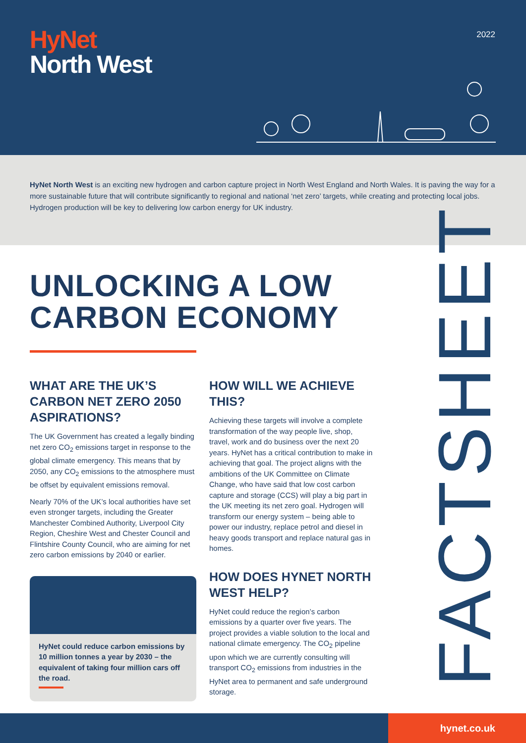HyNet
North West
2022
HyNet North West is an exciting new hydrogen and carbon capture project in North West England and North Wales. It is paving the way for a more sustainable future that will contribute significantly to regional and national ‘net zero’ targets, while creating and protecting local jobs. Hydrogen production will be key to delivering low carbon energy for UK industry.
UNLOCKING A LOW
CARBON ECONOMY
WHAT ARE THE UK’S CARBON NET ZERO 2050 ASPIRATIONS?
The UK Government has created a legally binding net zero CO<sub>2</sub> emissions target in response to the global climate emergency. This means that by 2050, any CO<sub>2</sub> emissions to the atmosphere must be offset by equivalent emissions removal.
Nearly 70% of the UK’s local authorities have set even stronger targets, including the Greater Manchester Combined Authority, Liverpool City Region, Cheshire West and Chester Council and Flintshire County Council, who are aiming for net zero carbon emissions by 2040 or earlier.
HyNet could reduce carbon emissions by 10 million tonnes a year by 2030 – the equivalent of taking four million cars off the road.
HOW WILL WE ACHIEVE THIS?
Achieving these targets will involve a complete transformation of the way people live, shop, travel, work and do business over the next 20 years. HyNet has a critical contribution to make in achieving that goal. The project aligns with the ambitions of the UK Committee on Climate Change, who have said that low cost carbon capture and storage (CCS) will play a big part in the UK meeting its net zero goal. Hydrogen will transform our energy system – being able to power our industry, replace petrol and diesel in heavy goods transport and replace natural gas in homes.
HOW DOES HYNET NORTH WEST HELP?
HyNet could reduce the region’s carbon emissions by a quarter over five years. The project provides a viable solution to the local and national climate emergency. The CO<sub>2</sub> pipeline upon which we are currently consulting will transport CO<sub>2</sub> emissions from industries in the HyNet area to permanent and safe underground storage.
FACTSHEET
hynet.co.uk